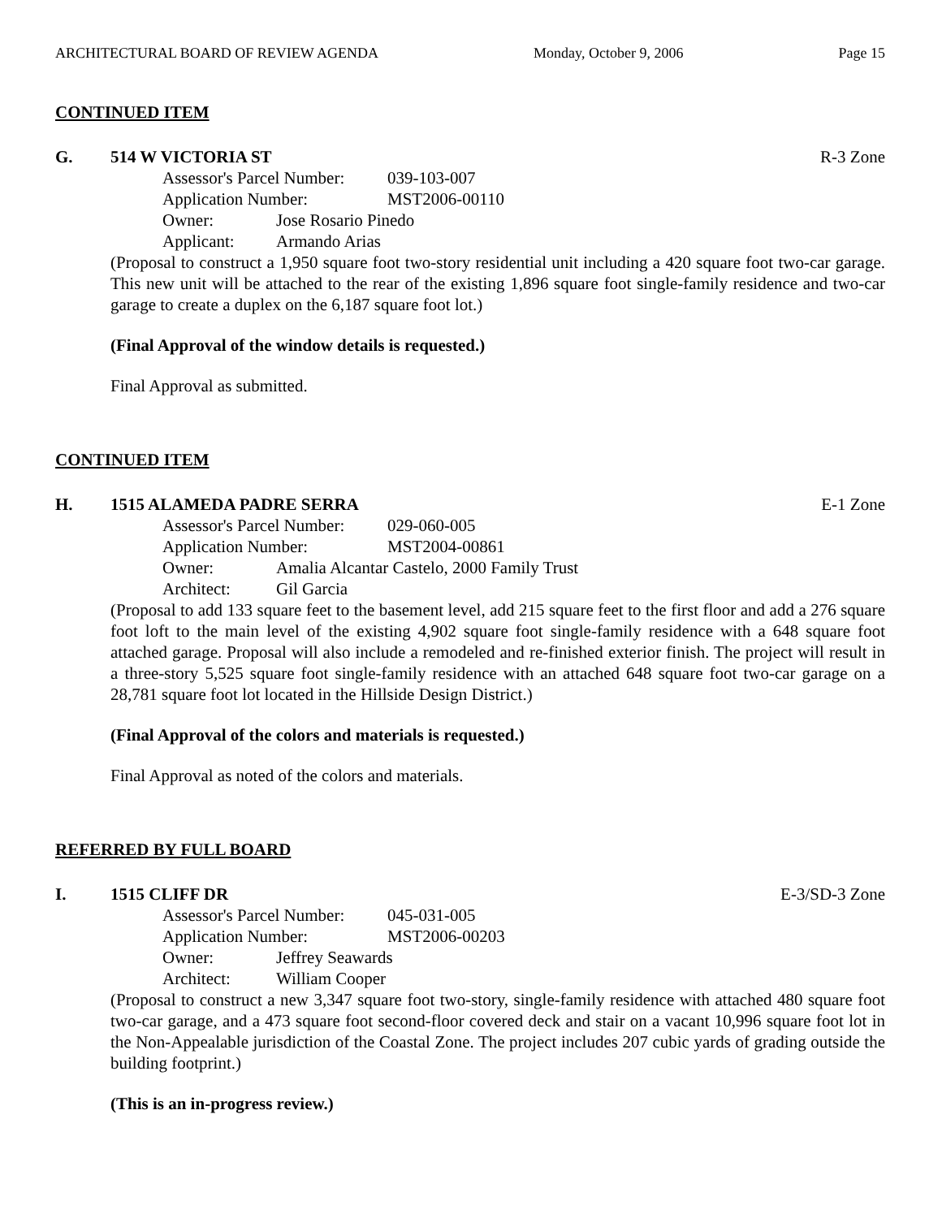ARCHITECTURAL BOARD OF REVIEW AGENDA Monday, October 9, 2006 Page 15
CONTINUED ITEM
G. 514 W VICTORIA ST R-3 Zone
Assessor's Parcel Number: 039-103-007
Application Number: MST2006-00110
Owner: Jose Rosario Pinedo
Applicant: Armando Arias
(Proposal to construct a 1,950 square foot two-story residential unit including a 420 square foot two-car garage. This new unit will be attached to the rear of the existing 1,896 square foot single-family residence and two-car garage to create a duplex on the 6,187 square foot lot.)
(Final Approval of the window details is requested.)
Final Approval as submitted.
CONTINUED ITEM
H. 1515 ALAMEDA PADRE SERRA E-1 Zone
Assessor's Parcel Number: 029-060-005
Application Number: MST2004-00861
Owner: Amalia Alcantar Castelo, 2000 Family Trust
Architect: Gil Garcia
(Proposal to add 133 square feet to the basement level, add 215 square feet to the first floor and add a 276 square foot loft to the main level of the existing 4,902 square foot single-family residence with a 648 square foot attached garage. Proposal will also include a remodeled and re-finished exterior finish. The project will result in a three-story 5,525 square foot single-family residence with an attached 648 square foot two-car garage on a 28,781 square foot lot located in the Hillside Design District.)
(Final Approval of the colors and materials is requested.)
Final Approval as noted of the colors and materials.
REFERRED BY FULL BOARD
I. 1515 CLIFF DR E-3/SD-3 Zone
Assessor's Parcel Number: 045-031-005
Application Number: MST2006-00203
Owner: Jeffrey Seawards
Architect: William Cooper
(Proposal to construct a new 3,347 square foot two-story, single-family residence with attached 480 square foot two-car garage, and a 473 square foot second-floor covered deck and stair on a vacant 10,996 square foot lot in the Non-Appealable jurisdiction of the Coastal Zone. The project includes 207 cubic yards of grading outside the building footprint.)
(This is an in-progress review.)